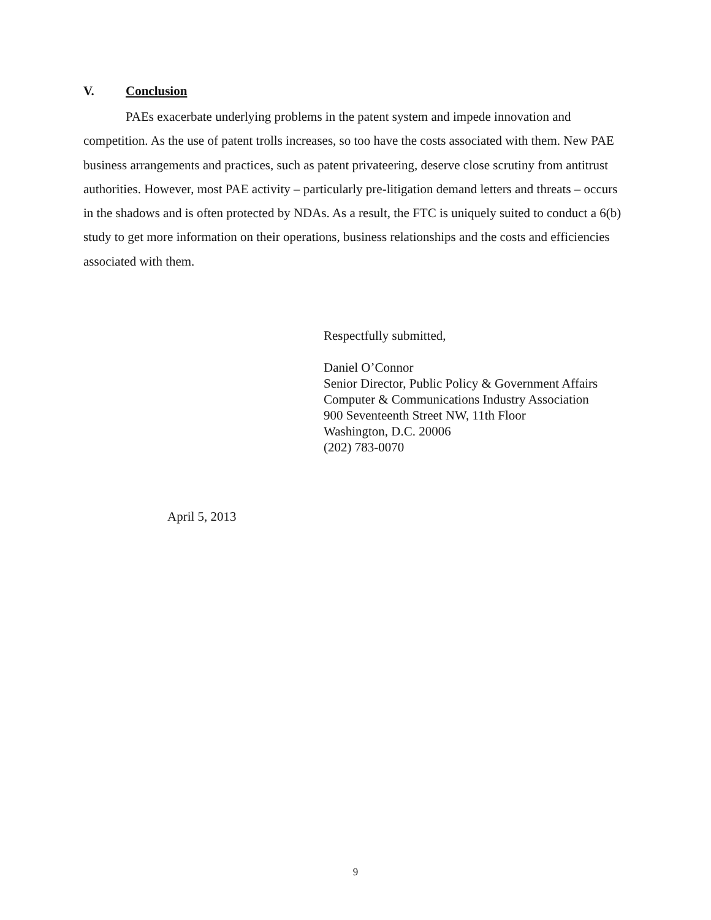V. Conclusion
PAEs exacerbate underlying problems in the patent system and impede innovation and competition. As the use of patent trolls increases, so too have the costs associated with them. New PAE business arrangements and practices, such as patent privateering, deserve close scrutiny from antitrust authorities. However, most PAE activity – particularly pre-litigation demand letters and threats – occurs in the shadows and is often protected by NDAs. As a result, the FTC is uniquely suited to conduct a 6(b) study to get more information on their operations, business relationships and the costs and efficiencies associated with them.
Respectfully submitted,
Daniel O’Connor
Senior Director, Public Policy & Government Affairs
Computer & Communications Industry Association
900 Seventeenth Street NW, 11th Floor
Washington, D.C. 20006
(202) 783-0070
April 5, 2013
9